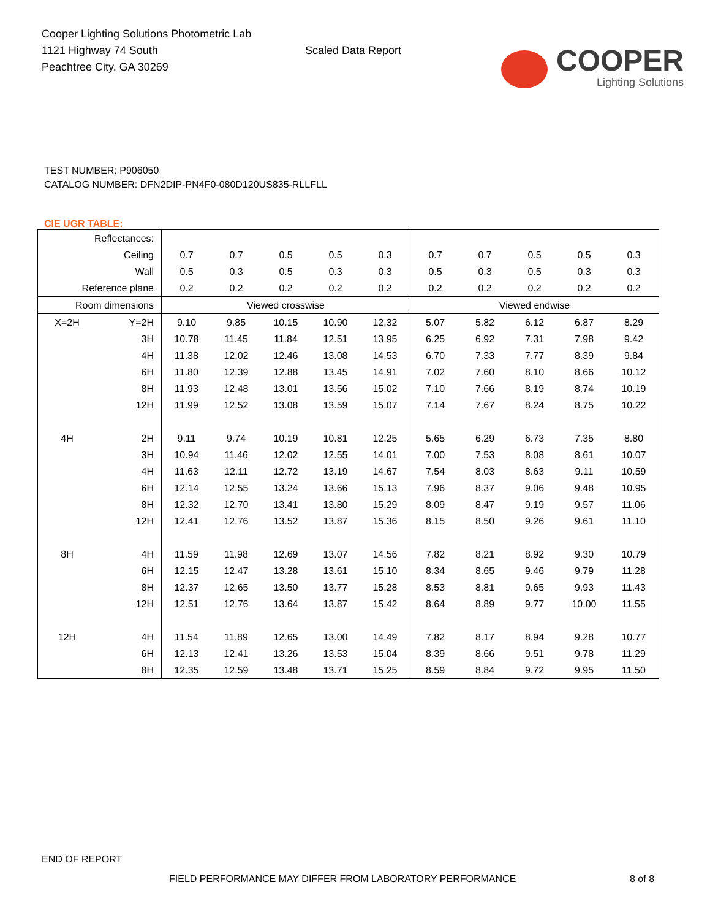Cooper Lighting Solutions Photometric Lab
1121 Highway 74 South
Peachtree City, GA 30269
Scaled Data Report
COOPER
Lighting Solutions
TEST NUMBER: P906050
CATALOG NUMBER: DFN2DIP-PN4F0-080D120US835-RLLFLL
CIE UGR TABLE:
| Reflectances: | | | | | | | | | | | |
| Ceiling | | 0.7 | 0.7 | 0.5 | 0.5 | 0.3 | 0.7 | 0.7 | 0.5 | 0.5 | 0.3 |
| Wall | | 0.5 | 0.3 | 0.5 | 0.3 | 0.3 | 0.5 | 0.3 | 0.5 | 0.3 | 0.3 |
| Reference plane | | 0.2 | 0.2 | 0.2 | 0.2 | 0.2 | 0.2 | 0.2 | 0.2 | 0.2 | 0.2 |
| Room dimensions | | Viewed crosswise | | | | | Viewed endwise | | | | |
| X=2H | Y=2H | 9.10 | 9.85 | 10.15 | 10.90 | 12.32 | 5.07 | 5.82 | 6.12 | 6.87 | 8.29 |
| | 3H | 10.78 | 11.45 | 11.84 | 12.51 | 13.95 | 6.25 | 6.92 | 7.31 | 7.98 | 9.42 |
| | 4H | 11.38 | 12.02 | 12.46 | 13.08 | 14.53 | 6.70 | 7.33 | 7.77 | 8.39 | 9.84 |
| | 6H | 11.80 | 12.39 | 12.88 | 13.45 | 14.91 | 7.02 | 7.60 | 8.10 | 8.66 | 10.12 |
| | 8H | 11.93 | 12.48 | 13.01 | 13.56 | 15.02 | 7.10 | 7.66 | 8.19 | 8.74 | 10.19 |
| | 12H | 11.99 | 12.52 | 13.08 | 13.59 | 15.07 | 7.14 | 7.67 | 8.24 | 8.75 | 10.22 |
| 4H | 2H | 9.11 | 9.74 | 10.19 | 10.81 | 12.25 | 5.65 | 6.29 | 6.73 | 7.35 | 8.80 |
| | 3H | 10.94 | 11.46 | 12.02 | 12.55 | 14.01 | 7.00 | 7.53 | 8.08 | 8.61 | 10.07 |
| | 4H | 11.63 | 12.11 | 12.72 | 13.19 | 14.67 | 7.54 | 8.03 | 8.63 | 9.11 | 10.59 |
| | 6H | 12.14 | 12.55 | 13.24 | 13.66 | 15.13 | 7.96 | 8.37 | 9.06 | 9.48 | 10.95 |
| | 8H | 12.32 | 12.70 | 13.41 | 13.80 | 15.29 | 8.09 | 8.47 | 9.19 | 9.57 | 11.06 |
| | 12H | 12.41 | 12.76 | 13.52 | 13.87 | 15.36 | 8.15 | 8.50 | 9.26 | 9.61 | 11.10 |
| 8H | 4H | 11.59 | 11.98 | 12.69 | 13.07 | 14.56 | 7.82 | 8.21 | 8.92 | 9.30 | 10.79 |
| | 6H | 12.15 | 12.47 | 13.28 | 13.61 | 15.10 | 8.34 | 8.65 | 9.46 | 9.79 | 11.28 |
| | 8H | 12.37 | 12.65 | 13.50 | 13.77 | 15.28 | 8.53 | 8.81 | 9.65 | 9.93 | 11.43 |
| | 12H | 12.51 | 12.76 | 13.64 | 13.87 | 15.42 | 8.64 | 8.89 | 9.77 | 10.00 | 11.55 |
| 12H | 4H | 11.54 | 11.89 | 12.65 | 13.00 | 14.49 | 7.82 | 8.17 | 8.94 | 9.28 | 10.77 |
| | 6H | 12.13 | 12.41 | 13.26 | 13.53 | 15.04 | 8.39 | 8.66 | 9.51 | 9.78 | 11.29 |
| | 8H | 12.35 | 12.59 | 13.48 | 13.71 | 15.25 | 8.59 | 8.84 | 9.72 | 9.95 | 11.50 |
END OF REPORT
FIELD PERFORMANCE MAY DIFFER FROM LABORATORY PERFORMANCE
8 of 8